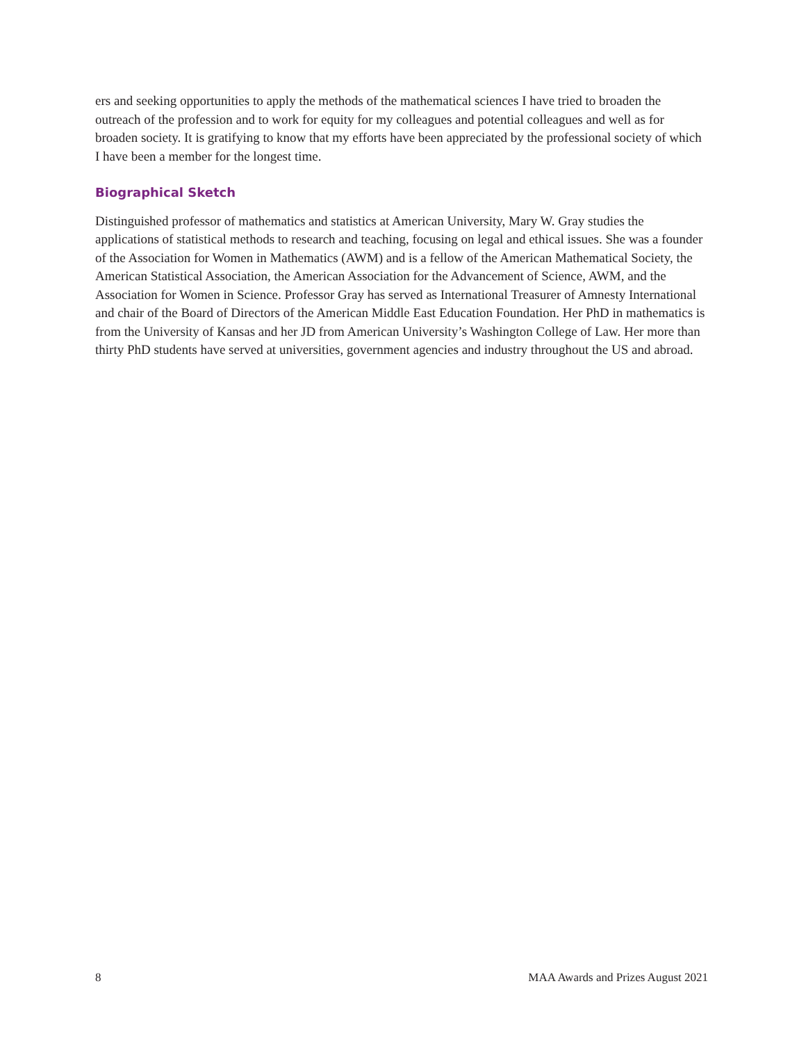ers and seeking opportunities to apply the methods of the mathematical sciences I have tried to broaden the outreach of the profession and to work for equity for my colleagues and potential colleagues and well as for broaden society. It is gratifying to know that my efforts have been appreciated by the professional society of which I have been a member for the longest time.
Biographical Sketch
Distinguished professor of mathematics and statistics at American University, Mary W. Gray studies the applications of statistical methods to research and teaching, focusing on legal and ethical issues. She was a founder of the Association for Women in Mathematics (AWM) and is a fellow of the American Mathematical Society, the American Statistical Association, the American Association for the Advancement of Science, AWM, and the Association for Women in Science. Professor Gray has served as International Treasurer of Amnesty International and chair of the Board of Directors of the American Middle East Education Foundation. Her PhD in mathematics is from the University of Kansas and her JD from American University’s Washington College of Law. Her more than thirty PhD students have served at universities, government agencies and industry throughout the US and abroad.
8 MAA Awards and Prizes August 2021